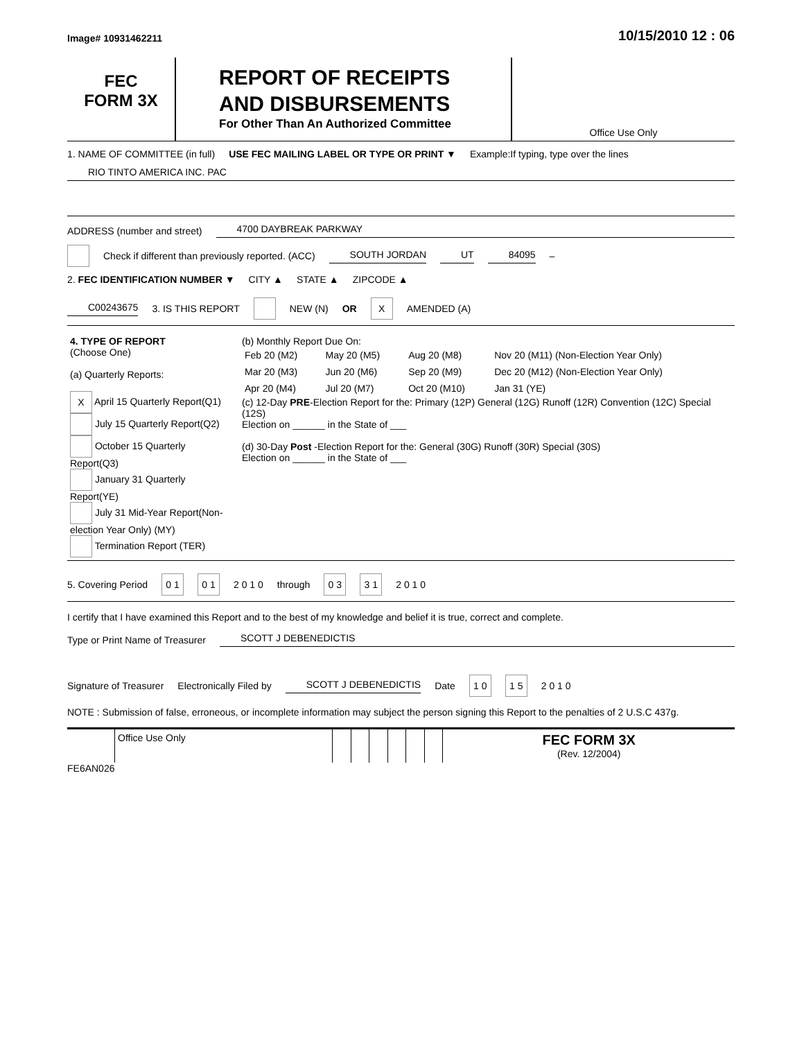Image# 10931462211 10/15/2010 12 : 06
FEC
FORM 3X
REPORT OF RECEIPTS
AND DISBURSEMENTS
For Other Than An Authorized Committee
Office Use Only
1. NAME OF COMMITTEE (in full) USE FEC MAILING LABEL OR TYPE OR PRINT ▼ Example:If typing, type over the lines
RIO TINTO AMERICA INC. PAC
ADDRESS (number and street) 4700 DAYBREAK PARKWAY
Check if different than previously reported. (ACC) SOUTH JORDAN UT 84095 –
2. FEC IDENTIFICATION NUMBER ▼ CITY ▲ STATE ▲ ZIPCODE ▲
C00243675 3. IS THIS REPORT NEW (N) OR X AMENDED (A)
| 4. TYPE OF REPORT (Choose One) (a) Quarterly Reports: X April 15 Quarterly Report(Q1) July 15 Quarterly Report(Q2) October 15 Quarterly Report(Q3) January 31 Quarterly Report(YE) July 31 Mid-Year Report(Non-election Year Only) (MY) Termination Report (TER) | (b) Monthly Report Due On: / Feb 20 (M2) / May 20 (M5) / Aug 20 (M8) / Nov 20 (M11) (Non-Election Year Only) / / Mar 20 (M3) / Jun 20 (M6) / Sep 20 (M9) / Dec 20 (M12) (Non-Election Year Only) / / Apr 20 (M4) / Jul 20 (M7) / Oct 20 (M10) / Jan 31 (YE) / (c) 12-Day PRE -Election Report for the: Primary (12P) General (12G) Runoff (12R) Convention (12C) Special (12S) Election on ______ in the State of ___ (d) 30-Day Post -Election Report for the: General (30G) Runoff (30R) Special (30S) Election on ______ in the State of ___ |
5. Covering Period 0 1 0 1 2 0 1 0 through 0 3 3 1 2 0 1 0
I certify that I have examined this Report and to the best of my knowledge and belief it is true, correct and complete.
Type or Print Name of Treasurer SCOTT J DEBENEDICTIS
Signature of Treasurer Electronically Filed by SCOTT J DEBENEDICTIS Date 1 0 1 5 2 0 1 0
NOTE : Submission of false, erroneous, or incomplete information may subject the person signing this Report to the penalties of 2 U.S.C 437g.
| | Office Use Only | | | | | | | FEC FORM 3X (Rev. 12/2004) |
FE6AN026